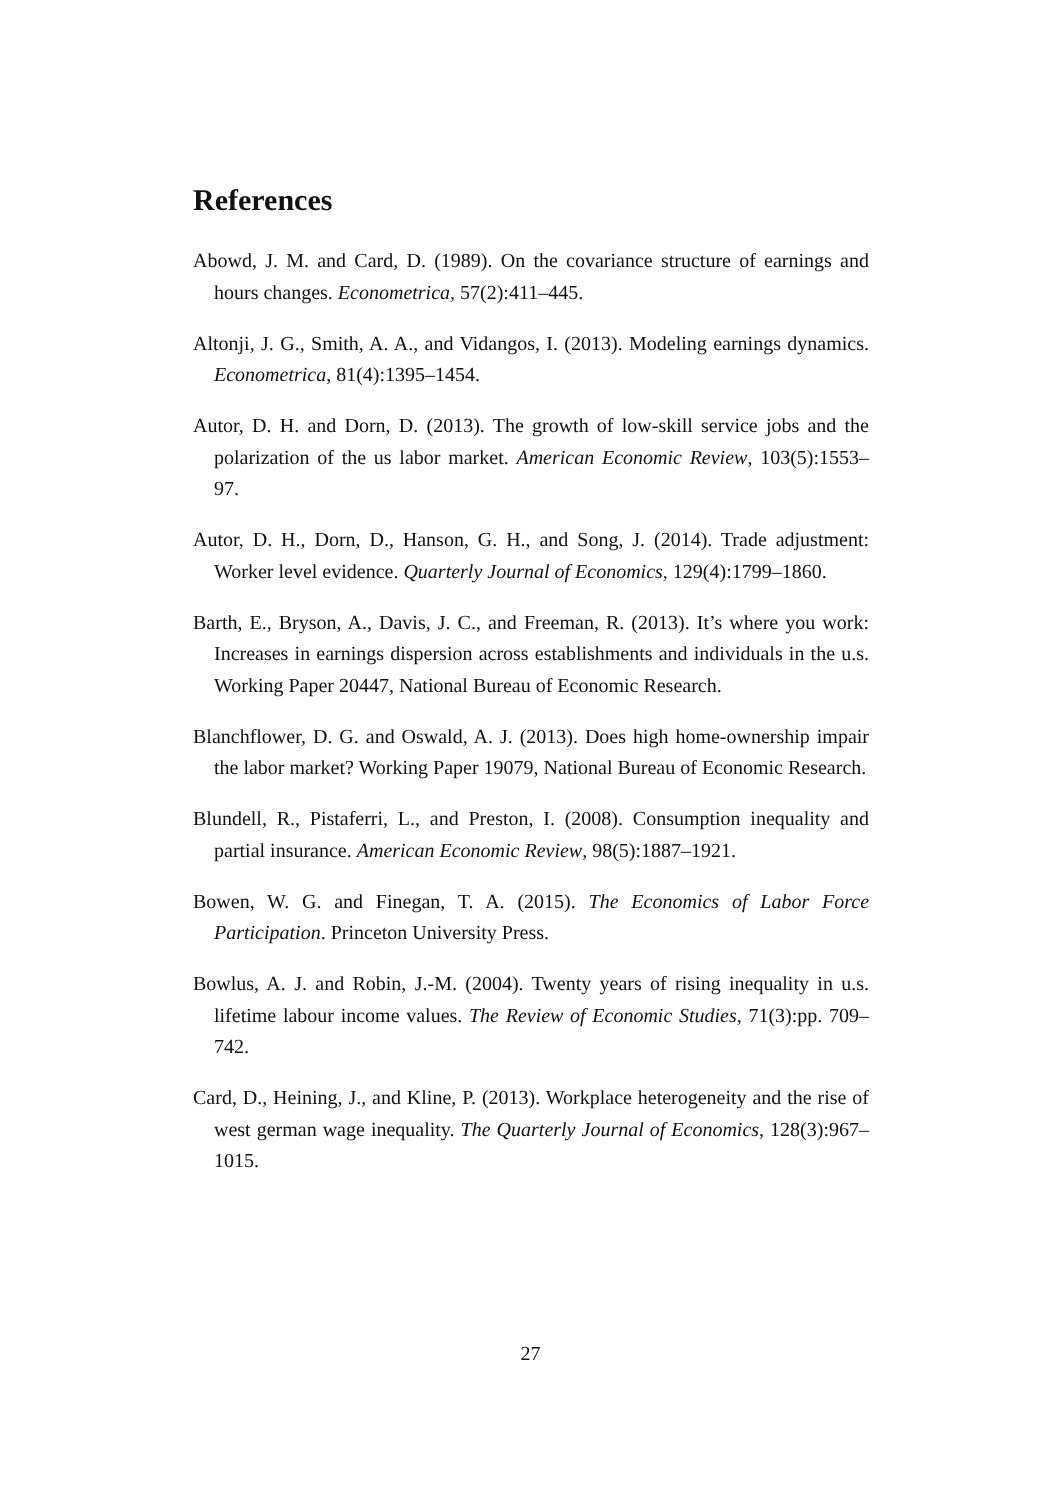References
Abowd, J. M. and Card, D. (1989). On the covariance structure of earnings and hours changes. Econometrica, 57(2):411–445.
Altonji, J. G., Smith, A. A., and Vidangos, I. (2013). Modeling earnings dynamics. Econometrica, 81(4):1395–1454.
Autor, D. H. and Dorn, D. (2013). The growth of low-skill service jobs and the polarization of the us labor market. American Economic Review, 103(5):1553–97.
Autor, D. H., Dorn, D., Hanson, G. H., and Song, J. (2014). Trade adjustment: Worker level evidence. Quarterly Journal of Economics, 129(4):1799–1860.
Barth, E., Bryson, A., Davis, J. C., and Freeman, R. (2013). It’s where you work: Increases in earnings dispersion across establishments and individuals in the u.s. Working Paper 20447, National Bureau of Economic Research.
Blanchflower, D. G. and Oswald, A. J. (2013). Does high home-ownership impair the labor market? Working Paper 19079, National Bureau of Economic Research.
Blundell, R., Pistaferri, L., and Preston, I. (2008). Consumption inequality and partial insurance. American Economic Review, 98(5):1887–1921.
Bowen, W. G. and Finegan, T. A. (2015). The Economics of Labor Force Participation. Princeton University Press.
Bowlus, A. J. and Robin, J.-M. (2004). Twenty years of rising inequality in u.s. lifetime labour income values. The Review of Economic Studies, 71(3):pp. 709–742.
Card, D., Heining, J., and Kline, P. (2013). Workplace heterogeneity and the rise of west german wage inequality. The Quarterly Journal of Economics, 128(3):967–1015.
27